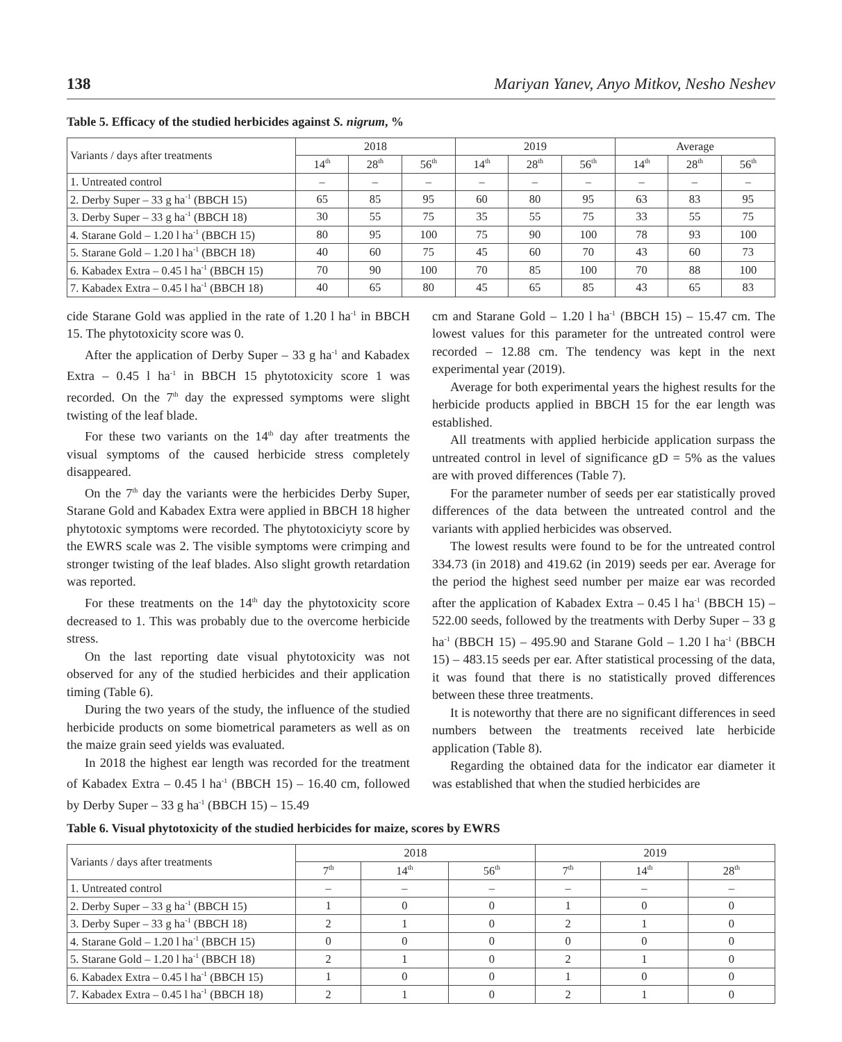138 Mariyan Yanev, Anyo Mitkov, Nesho Neshev
Table 5. Efficacy of the studied herbicides against S. nigrum, %
| Variants / days after treatments | 2018 | | | 2019 | | | Average | | |
| --- | --- | --- | --- | --- | --- | --- | --- | --- | --- |
| | 14<sup>th</sup> | 28<sup>th</sup> | 56<sup>th</sup> | 14<sup>th</sup> | 28<sup>th</sup> | 56<sup>th</sup> | 14<sup>th</sup> | 28<sup>th</sup> | 56<sup>th</sup> |
| 1. Untreated control | – | – | – | – | – | – | – | – | – |
| 2. Derby Super – 33 g ha<sup>-1</sup> (BBCH 15) | 65 | 85 | 95 | 60 | 80 | 95 | 63 | 83 | 95 |
| 3. Derby Super – 33 g ha<sup>-1</sup> (BBCH 18) | 30 | 55 | 75 | 35 | 55 | 75 | 33 | 55 | 75 |
| 4. Starane Gold – 1.20 l ha<sup>-1</sup> (BBCH 15) | 80 | 95 | 100 | 75 | 90 | 100 | 78 | 93 | 100 |
| 5. Starane Gold – 1.20 l ha<sup>-1</sup> (BBCH 18) | 40 | 60 | 75 | 45 | 60 | 70 | 43 | 60 | 73 |
| 6. Kabadex Extra – 0.45 l ha<sup>-1</sup> (BBCH 15) | 70 | 90 | 100 | 70 | 85 | 100 | 70 | 88 | 100 |
| 7. Kabadex Extra – 0.45 l ha<sup>-1</sup> (BBCH 18) | 40 | 65 | 80 | 45 | 65 | 85 | 43 | 65 | 83 |
cide Starane Gold was applied in the rate of 1.20 l ha<sup>-1</sup> in BBCH 15. The phytotoxicity score was 0.
After the application of Derby Super – 33 g ha<sup>-1</sup> and Kabadex Extra – 0.45 l ha<sup>-1</sup> in BBCH 15 phytotoxicity score 1 was recorded. On the 7<sup>th</sup> day the expressed symptoms were slight twisting of the leaf blade.
For these two variants on the 14<sup>th</sup> day after treatments the visual symptoms of the caused herbicide stress completely disappeared.
On the 7<sup>th</sup> day the variants were the herbicides Derby Super, Starane Gold and Kabadex Extra were applied in BBCH 18 higher phytotoxic symptoms were recorded. The phytotoxiciyty score by the EWRS scale was 2. The visible symptoms were crimping and stronger twisting of the leaf blades. Also slight growth retardation was reported.
For these treatments on the 14<sup>th</sup> day the phytotoxicity score decreased to 1. This was probably due to the overcome herbicide stress.
On the last reporting date visual phytotoxicity was not observed for any of the studied herbicides and their application timing (Table 6).
During the two years of the study, the influence of the studied herbicide products on some biometrical parameters as well as on the maize grain seed yields was evaluated.
In 2018 the highest ear length was recorded for the treatment of Kabadex Extra – 0.45 l ha<sup>-1</sup> (BBCH 15) – 16.40 cm, followed by Derby Super – 33 g ha<sup>-1</sup> (BBCH 15) – 15.49
cm and Starane Gold – 1.20 l ha<sup>-1</sup> (BBCH 15) – 15.47 cm. The lowest values for this parameter for the untreated control were recorded – 12.88 cm. The tendency was kept in the next experimental year (2019).
Average for both experimental years the highest results for the herbicide products applied in BBCH 15 for the ear length was established.
All treatments with applied herbicide application surpass the untreated control in level of significance gD = 5% as the values are with proved differences (Table 7).
For the parameter number of seeds per ear statistically proved differences of the data between the untreated control and the variants with applied herbicides was observed.
The lowest results were found to be for the untreated control 334.73 (in 2018) and 419.62 (in 2019) seeds per ear. Average for the period the highest seed number per maize ear was recorded after the application of Kabadex Extra – 0.45 l ha<sup>-1</sup> (BBCH 15) – 522.00 seeds, followed by the treatments with Derby Super – 33 g ha<sup>-1</sup> (BBCH 15) – 495.90 and Starane Gold – 1.20 l ha<sup>-1</sup> (BBCH 15) – 483.15 seeds per ear. After statistical processing of the data, it was found that there is no statistically proved differences between these three treatments.
It is noteworthy that there are no significant differences in seed numbers between the treatments received late herbicide application (Table 8).
Regarding the obtained data for the indicator ear diameter it was established that when the studied herbicides are
Table 6. Visual phytotoxicity of the studied herbicides for maize, scores by EWRS
| Variants / days after treatments | 2018 | | | 2019 | | |
| --- | --- | --- | --- | --- | --- | --- |
| | 7<sup>th</sup> | 14<sup>th</sup> | 56<sup>th</sup> | 7<sup>th</sup> | 14<sup>th</sup> | 28<sup>th</sup> |
| 1. Untreated control | – | – | – | – | – | – |
| 2. Derby Super – 33 g ha<sup>-1</sup> (BBCH 15) | 1 | 0 | 0 | 1 | 0 | 0 |
| 3. Derby Super – 33 g ha<sup>-1</sup> (BBCH 18) | 2 | 1 | 0 | 2 | 1 | 0 |
| 4. Starane Gold – 1.20 l ha<sup>-1</sup> (BBCH 15) | 0 | 0 | 0 | 0 | 0 | 0 |
| 5. Starane Gold – 1.20 l ha<sup>-1</sup> (BBCH 18) | 2 | 1 | 0 | 2 | 1 | 0 |
| 6. Kabadex Extra – 0.45 l ha<sup>-1</sup> (BBCH 15) | 1 | 0 | 0 | 1 | 0 | 0 |
| 7. Kabadex Extra – 0.45 l ha<sup>-1</sup> (BBCH 18) | 2 | 1 | 0 | 2 | 1 | 0 |